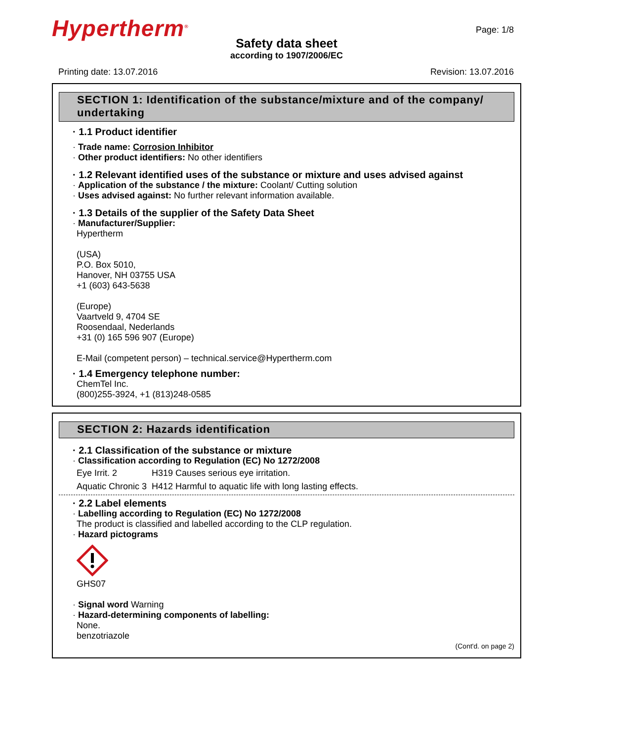Hypertherm<sup>®</sup>
Page: 1/8
Safety data sheet
according to 1907/2006/EC
Printing date: 13.07.2016 Revision: 13.07.2016
SECTION 1: Identification of the substance/mixture and of the company/ undertaking
· 1.1 Product identifier
· Trade name: Corrosion Inhibitor
· Other product identifiers: No other identifiers
· 1.2 Relevant identified uses of the substance or mixture and uses advised against
· Application of the substance / the mixture: Coolant/ Cutting solution
· Uses advised against: No further relevant information available.
· 1.3 Details of the supplier of the Safety Data Sheet
· Manufacturer/Supplier:
Hypertherm
(USA)
P.O. Box 5010,
Hanover, NH 03755 USA
+1 (603) 643-5638
(Europe)
Vaartveld 9, 4704 SE
Roosendaal, Nederlands
+31 (0) 165 596 907 (Europe)
E-Mail (competent person) – technical.service@Hypertherm.com
· 1.4 Emergency telephone number:
ChemTel Inc.
(800)255-3924, +1 (813)248-0585
SECTION 2: Hazards identification
· 2.1 Classification of the substance or mixture
· Classification according to Regulation (EC) No 1272/2008
| Eye Irrit. 2 | H319 Causes serious eye irritation. |
| Aquatic Chronic 3 | H412 Harmful to aquatic life with long lasting effects. |
· 2.2 Label elements
· Labelling according to Regulation (EC) No 1272/2008
The product is classified and labelled according to the CLP regulation.
· Hazard pictograms
GHS07
· Signal word Warning
· Hazard-determining components of labelling:
None.
benzotriazole
(Cont'd. on page 2)